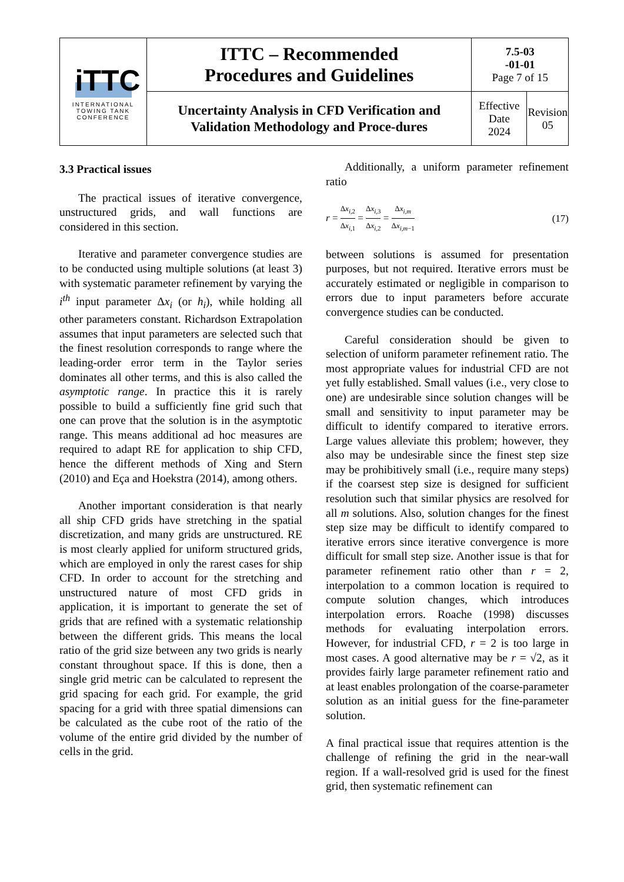| iTTC INTERNATIONAL TOWING TANK CONFERENCE | ITTC – Recommended Procedures and Guidelines | 7.5-03 -01-01 Page 7 of 15 | |
| | Uncertainty Analysis in CFD Verification and Validation Methodology and Proce-dures | Effective Date 2024 | Revision 05 |
3.3 Practical issues
The practical issues of iterative convergence, unstructured grids, and wall functions are considered in this section.
Iterative and parameter convergence studies are to be conducted using multiple solutions (at least 3) with systematic parameter refinement by varying the i<sup>th</sup> input parameter Δx<sub>i</sub> (or h<sub>i</sub>), while holding all other parameters constant. Richardson Extrapolation assumes that input parameters are selected such that the finest resolution corresponds to range where the leading-order error term in the Taylor series dominates all other terms, and this is also called the asymptotic range. In practice this it is rarely possible to build a sufficiently fine grid such that one can prove that the solution is in the asymptotic range. This means additional ad hoc measures are required to adapt RE for application to ship CFD, hence the different methods of Xing and Stern (2010) and Eça and Hoekstra (2014), among others.
Another important consideration is that nearly all ship CFD grids have stretching in the spatial discretization, and many grids are unstructured. RE is most clearly applied for uniform structured grids, which are employed in only the rarest cases for ship CFD. In order to account for the stretching and unstructured nature of most CFD grids in application, it is important to generate the set of grids that are refined with a systematic relationship between the different grids. This means the local ratio of the grid size between any two grids is nearly constant throughout space. If this is done, then a single grid metric can be calculated to represent the grid spacing for each grid. For example, the grid spacing for a grid with three spatial dimensions can be calculated as the cube root of the ratio of the volume of the entire grid divided by the number of cells in the grid.
Additionally, a uniform parameter refinement ratio
r = Δx<sub>i,2</sub> Δx<sub>i,1</sub> = Δx<sub>i,3</sub> Δx<sub>i,2</sub> = Δx<sub>i,m</sub> Δx<sub>i,m−1</sub> (17)
between solutions is assumed for presentation purposes, but not required. Iterative errors must be accurately estimated or negligible in comparison to errors due to input parameters before accurate convergence studies can be conducted.
Careful consideration should be given to selection of uniform parameter refinement ratio. The most appropriate values for industrial CFD are not yet fully established. Small values (i.e., very close to one) are undesirable since solution changes will be small and sensitivity to input parameter may be difficult to identify compared to iterative errors. Large values alleviate this problem; however, they also may be undesirable since the finest step size may be prohibitively small (i.e., require many steps) if the coarsest step size is designed for sufficient resolution such that similar physics are resolved for all m solutions. Also, solution changes for the finest step size may be difficult to identify compared to iterative errors since iterative convergence is more difficult for small step size. Another issue is that for parameter refinement ratio other than r = 2, interpolation to a common location is required to compute solution changes, which introduces interpolation errors. Roache (1998) discusses methods for evaluating interpolation errors. However, for industrial CFD, r = 2 is too large in most cases. A good alternative may be r = √2, as it provides fairly large parameter refinement ratio and at least enables prolongation of the coarse-parameter solution as an initial guess for the fine-parameter solution.
A final practical issue that requires attention is the challenge of refining the grid in the near-wall region. If a wall-resolved grid is used for the finest grid, then systematic refinement can